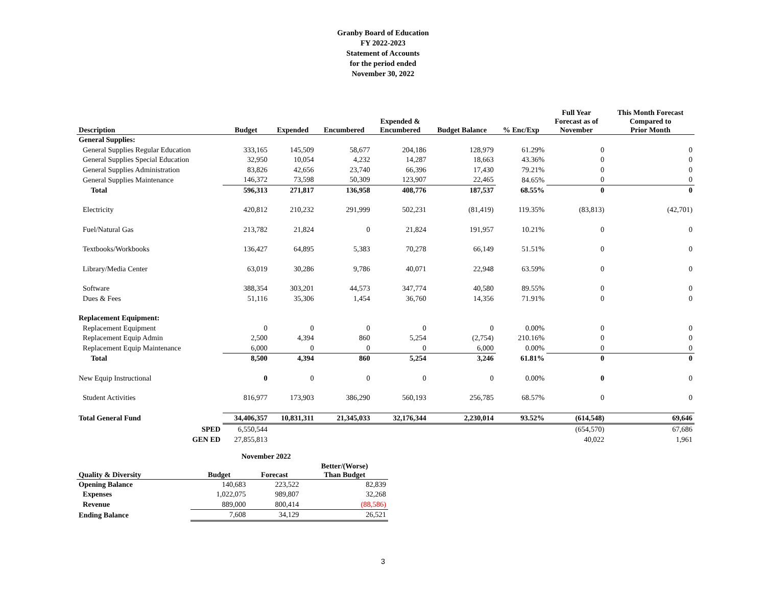Granby Board of Education
FY 2022-2023
Statement of Accounts
for the period ended
November 30, 2022
| Description | Budget | Expended | Encumbered | Expended & Encumbered | Budget Balance | % Enc/Exp | Full Year Forecast as of November | This Month Forecast Compared to Prior Month |
| --- | --- | --- | --- | --- | --- | --- | --- | --- |
| General Supplies: | | | | | | | | |
| General Supplies Regular Education | 333,165 | 145,509 | 58,677 | 204,186 | 128,979 | 61.29% | 0 | 0 |
| General Supplies Special Education | 32,950 | 10,054 | 4,232 | 14,287 | 18,663 | 43.36% | 0 | 0 |
| General Supplies Administration | 83,826 | 42,656 | 23,740 | 66,396 | 17,430 | 79.21% | 0 | 0 |
| General Supplies Maintenance | 146,372 | 73,598 | 50,309 | 123,907 | 22,465 | 84.65% | 0 | 0 |
| Total | 596,313 | 271,817 | 136,958 | 408,776 | 187,537 | 68.55% | 0 | 0 |
| Electricity | 420,812 | 210,232 | 291,999 | 502,231 | (81,419) | 119.35% | (83,813) | (42,701) |
| Fuel/Natural Gas | 213,782 | 21,824 | 0 | 21,824 | 191,957 | 10.21% | 0 | 0 |
| Textbooks/Workbooks | 136,427 | 64,895 | 5,383 | 70,278 | 66,149 | 51.51% | 0 | 0 |
| Library/Media Center | 63,019 | 30,286 | 9,786 | 40,071 | 22,948 | 63.59% | 0 | 0 |
| Software | 388,354 | 303,201 | 44,573 | 347,774 | 40,580 | 89.55% | 0 | 0 |
| Dues & Fees | 51,116 | 35,306 | 1,454 | 36,760 | 14,356 | 71.91% | 0 | 0 |
| Replacement Equipment: | | | | | | | | |
| Replacement Equipment | 0 | 0 | 0 | 0 | 0 | 0.00% | 0 | 0 |
| Replacement Equip Admin | 2,500 | 4,394 | 860 | 5,254 | (2,754) | 210.16% | 0 | 0 |
| Replacement Equip Maintenance | 6,000 | 0 | 0 | 0 | 6,000 | 0.00% | 0 | 0 |
| Total | 8,500 | 4,394 | 860 | 5,254 | 3,246 | 61.81% | 0 | 0 |
| New Equip Instructional | 0 | 0 | 0 | 0 | 0 | 0.00% | 0 | 0 |
| Student Activities | 816,977 | 173,903 | 386,290 | 560,193 | 256,785 | 68.57% | 0 | 0 |
| Total General Fund | 34,406,357 | 10,831,311 | 21,345,033 | 32,176,344 | 2,230,014 | 93.52% | (614,548) | 69,646 |
| SPED | 6,550,544 | | | | | | (654,570) | 67,686 |
| GEN ED | 27,855,813 | | | | | | 40,022 | 1,961 |
| | November 2022 | | |
| Quality & Diversity | Budget | Forecast | Better/(Worse) Than Budget |
| Opening Balance | 140,683 | 223,522 | 82,839 |
| Expenses | 1,022,075 | 989,807 | 32,268 |
| Revenue | 889,000 | 800,414 | (88,586) |
| Ending Balance | 7,608 | 34,129 | 26,521 |
3